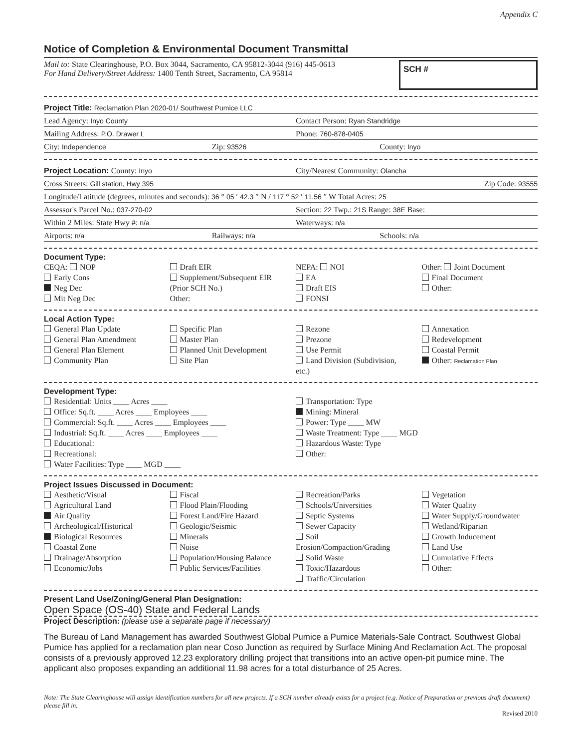Appendix C
Notice of Completion & Environmental Document Transmittal
Mail to: State Clearinghouse, P.O. Box 3044, Sacramento, CA 95812-3044 (916) 445-0613
For Hand Delivery/Street Address: 1400 Tenth Street, Sacramento, CA 95814
SCH #
Project Title: Reclamation Plan 2020-01/ Southwest Pumice LLC
Lead Agency: Inyo County Contact Person: Ryan Standridge
Mailing Address: P.O. Drawer L Phone: 760-878-0405
City: Independence Zip: 93526 County: Inyo
Project Location: County: Inyo City/Nearest Community: Olancha
Cross Streets: Gill station, Hwy 395 Zip Code: 93555
Longitude/Latitude (degrees, minutes and seconds): 36 ° 05 ′ 42.3 ″ N / 117 ° 52 ′ 11.56 ″ W Total Acres: 25
Assessor's Parcel No.: 037-270-02 Section: 22 Twp.: 21S Range: 38E Base:
Within 2 Miles: State Hwy #: n/a Waterways: n/a
Airports: n/a Railways: n/a Schools: n/a
Document Type:
CEQA: NOP
Early Cons
Neg Dec
Mit Neg Dec
Draft EIR
Supplement/Subsequent EIR
(Prior SCH No.)
Other:
NEPA: NOI
EA
Draft EIS
FONSI
Other: Joint Document
Final Document
Other:
Local Action Type:
General Plan Update
General Plan Amendment
General Plan Element
Community Plan
Specific Plan
Master Plan
Planned Unit Development
Site Plan
Rezone
Prezone
Use Permit
Land Division (Subdivision, etc.)
Annexation
Redevelopment
Coastal Permit
Other: Reclamation Plan
Development Type:
Residential: Units ____ Acres ____
Office: Sq.ft. ____ Acres ____ Employees ____
Commercial: Sq.ft. ____ Acres ____ Employees ____
Industrial: Sq.ft. ____ Acres ____ Employees ____
Educational:
Recreational:
Water Facilities: Type ____ MGD ____
Transportation: Type
Mining: Mineral
Power: Type ____ MW
Waste Treatment: Type ____ MGD
Hazardous Waste: Type
Other:
Project Issues Discussed in Document:
Aesthetic/Visual
Agricultural Land
Air Quality
Archeological/Historical
Biological Resources
Coastal Zone
Drainage/Absorption
Economic/Jobs
Fiscal
Flood Plain/Flooding
Forest Land/Fire Hazard
Geologic/Seismic
Minerals
Noise
Population/Housing Balance
Public Services/Facilities
Recreation/Parks
Schools/Universities
Septic Systems
Sewer Capacity
Soil Erosion/Compaction/Grading
Solid Waste
Toxic/Hazardous
Traffic/Circulation
Vegetation
Water Quality
Water Supply/Groundwater
Wetland/Riparian
Growth Inducement
Land Use
Cumulative Effects
Other:
Present Land Use/Zoning/General Plan Designation:
Open Space (OS-40) State and Federal Lands
Project Description: (please use a separate page if necessary)
The Bureau of Land Management has awarded Southwest Global Pumice a Pumice Materials-Sale Contract. Southwest Global Pumice has applied for a reclamation plan near Coso Junction as required by Surface Mining And Reclamation Act. The proposal consists of a previously approved 12.23 exploratory drilling project that transitions into an active open-pit pumice mine. The applicant also proposes expanding an additional 11.98 acres for a total disturbance of 25 Acres.
Note: The State Clearinghouse will assign identification numbers for all new projects. If a SCH number already exists for a project (e.g. Notice of Preparation or previous draft document) please fill in.
Revised 2010